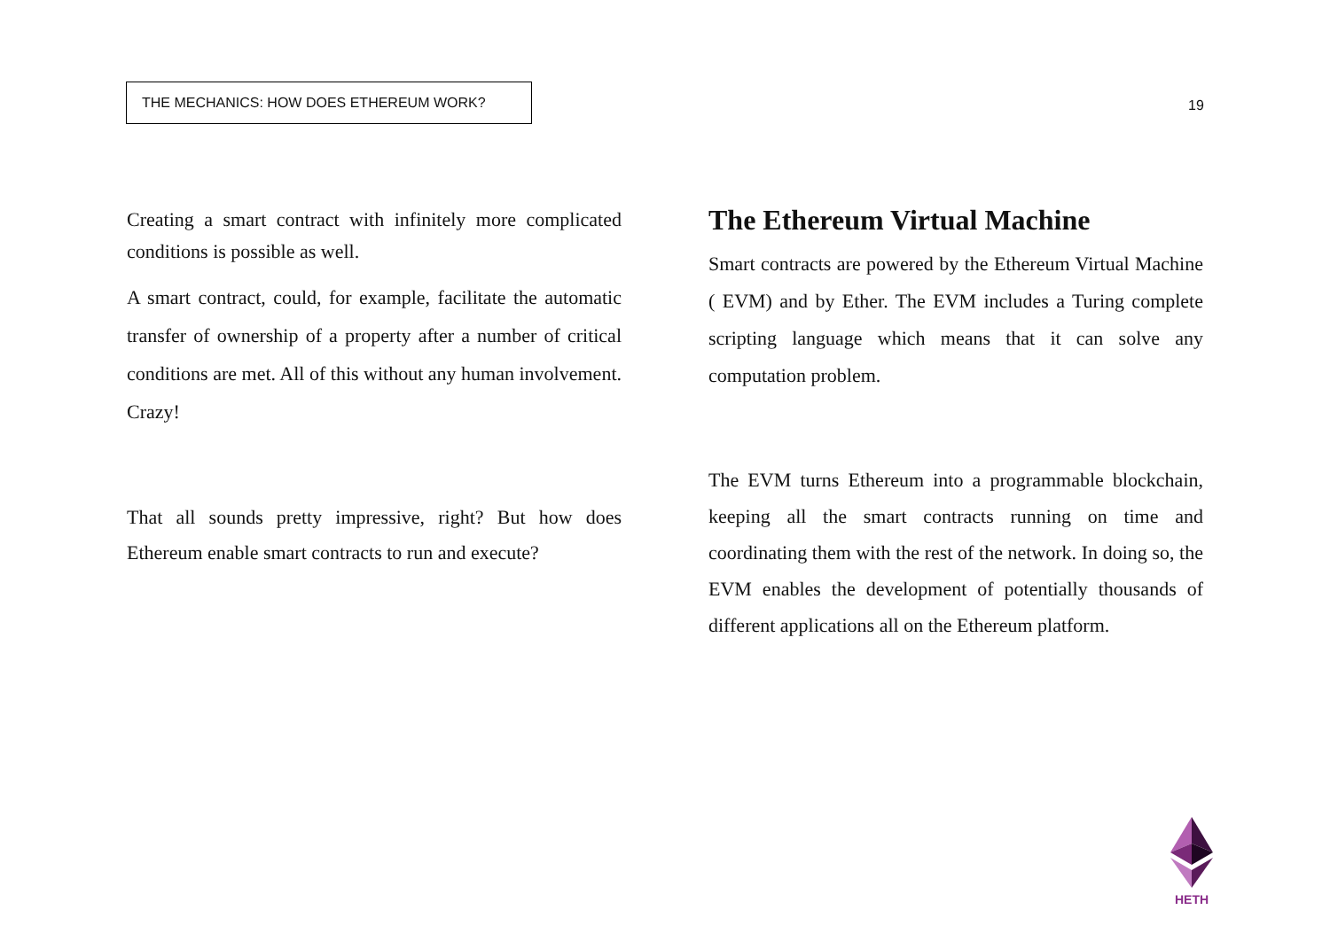THE MECHANICS: HOW DOES ETHEREUM WORK?
19
Creating a smart contract with infinitely more complicated conditions is possible as well.
A smart contract, could, for example, facilitate the automatic transfer of ownership of a property after a number of critical conditions are met. All of this without any human involvement. Crazy!
That all sounds pretty impressive, right? But how does Ethereum enable smart contracts to run and execute?
The Ethereum Virtual Machine
Smart contracts are powered by the Ethereum Virtual Machine ( EVM) and by Ether. The EVM includes a Turing complete scripting language which means that it can solve any computation problem.
The EVM turns Ethereum into a programmable blockchain, keeping all the smart contracts running on time and coordinating them with the rest of the network. In doing so, the EVM enables the development of potentially thousands of different applications all on the Ethereum platform.
HETH